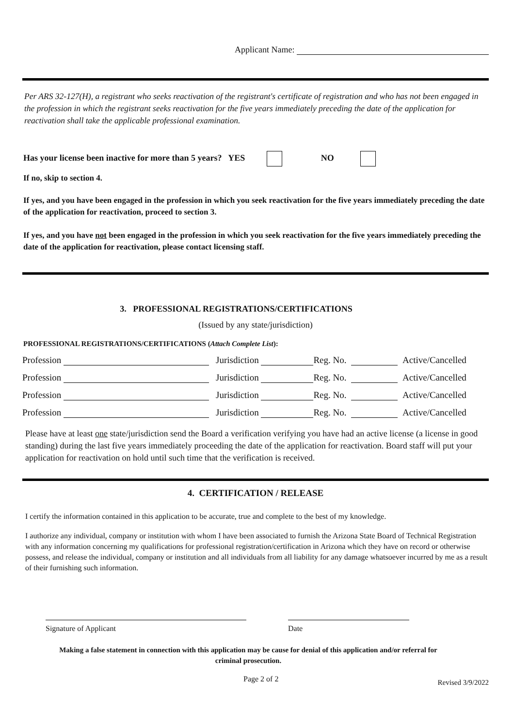Applicant Name:
Per ARS 32-127(H), a registrant who seeks reactivation of the registrant's certificate of registration and who has not been engaged in the profession in which the registrant seeks reactivation for the five years immediately preceding the date of the application for reactivation shall take the applicable professional examination.
Has your license been inactive for more than 5 years? YES NO
If no, skip to section 4.
If yes, and you have been engaged in the profession in which you seek reactivation for the five years immediately preceding the date of the application for reactivation, proceed to section 3.
If yes, and you have not been engaged in the profession in which you seek reactivation for the five years immediately preceding the date of the application for reactivation, please contact licensing staff.
3. PROFESSIONAL REGISTRATIONS/CERTIFICATIONS
(Issued by any state/jurisdiction)
PROFESSIONAL REGISTRATIONS/CERTIFICATIONS (Attach Complete List):
Profession Jurisdiction Reg. No. Active/Cancelled
Profession Jurisdiction Reg. No. Active/Cancelled
Profession Jurisdiction Reg. No. Active/Cancelled
Profession Jurisdiction Reg. No. Active/Cancelled
Please have at least one state/jurisdiction send the Board a verification verifying you have had an active license (a license in good standing) during the last five years immediately proceeding the date of the application for reactivation. Board staff will put your application for reactivation on hold until such time that the verification is received.
4. CERTIFICATION / RELEASE
I certify the information contained in this application to be accurate, true and complete to the best of my knowledge.
I authorize any individual, company or institution with whom I have been associated to furnish the Arizona State Board of Technical Registration with any information concerning my qualifications for professional registration/certification in Arizona which they have on record or otherwise possess, and release the individual, company or institution and all individuals from all liability for any damage whatsoever incurred by me as a result of their furnishing such information.
Signature of Applicant Date
Making a false statement in connection with this application may be cause for denial of this application and/or referral for criminal prosecution.
Page 2 of 2 Revised 3/9/2022